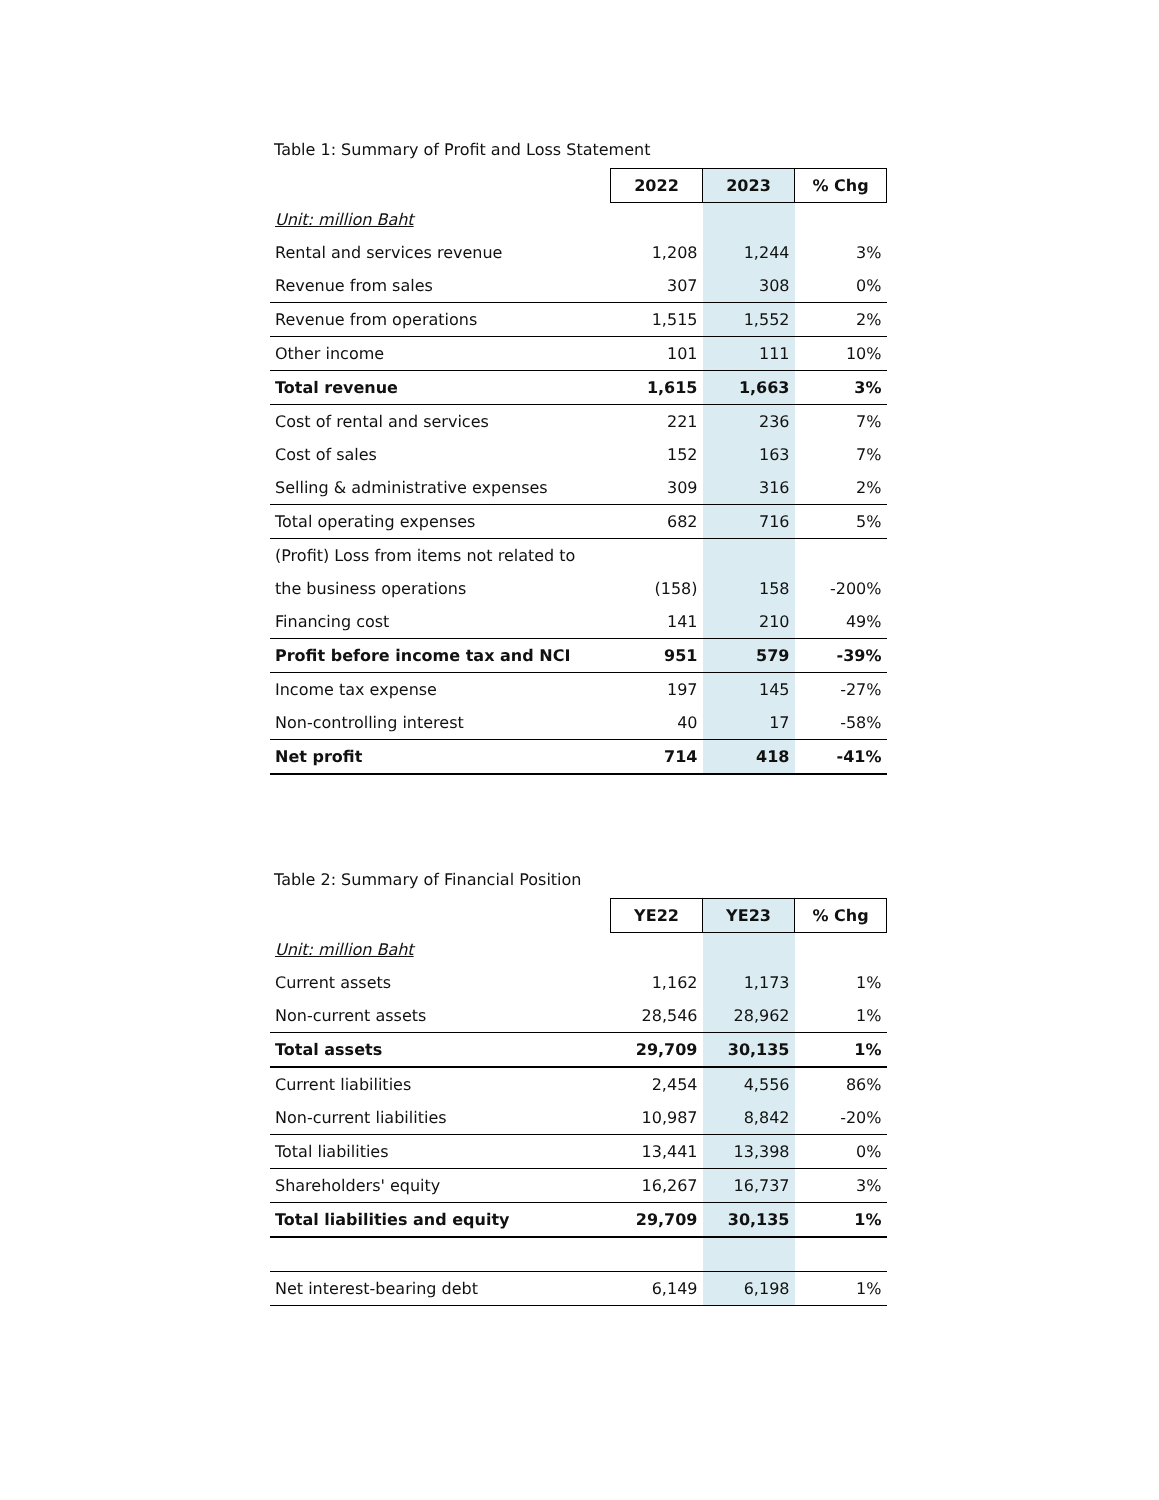Table 1: Summary of Profit and Loss Statement
| | 2022 | 2023 | % Chg |
| Unit: million Baht | | | |
| Rental and services revenue | 1,208 | 1,244 | 3% |
| Revenue from sales | 307 | 308 | 0% |
| Revenue from operations | 1,515 | 1,552 | 2% |
| Other income | 101 | 111 | 10% |
| Total revenue | 1,615 | 1,663 | 3% |
| Cost of rental and services | 221 | 236 | 7% |
| Cost of sales | 152 | 163 | 7% |
| Selling & administrative expenses | 309 | 316 | 2% |
| Total operating expenses | 682 | 716 | 5% |
| (Profit) Loss from items not related to | | | |
| the business operations | (158) | 158 | -200% |
| Financing cost | 141 | 210 | 49% |
| Profit before income tax and NCI | 951 | 579 | -39% |
| Income tax expense | 197 | 145 | -27% |
| Non-controlling interest | 40 | 17 | -58% |
| Net profit | 714 | 418 | -41% |
Table 2: Summary of Financial Position
| | YE22 | YE23 | % Chg |
| Unit: million Baht | | | |
| Current assets | 1,162 | 1,173 | 1% |
| Non-current assets | 28,546 | 28,962 | 1% |
| Total assets | 29,709 | 30,135 | 1% |
| Current liabilities | 2,454 | 4,556 | 86% |
| Non-current liabilities | 10,987 | 8,842 | -20% |
| Total liabilities | 13,441 | 13,398 | 0% |
| Shareholders' equity | 16,267 | 16,737 | 3% |
| Total liabilities and equity | 29,709 | 30,135 | 1% |
| Net interest-bearing debt | 6,149 | 6,198 | 1% |